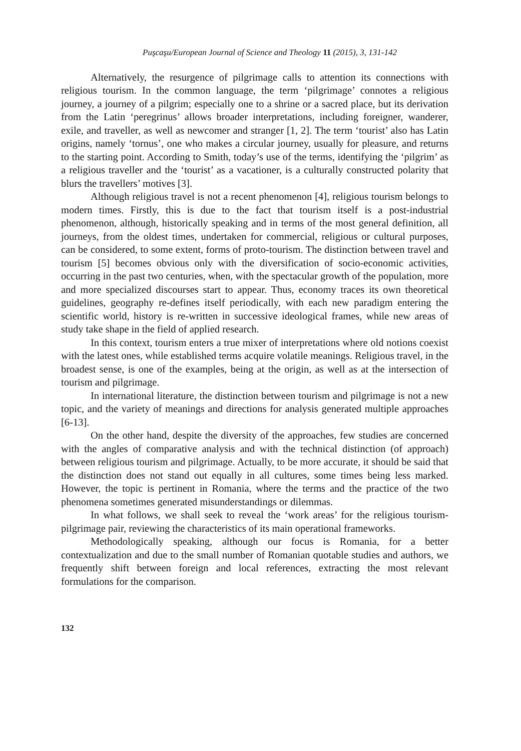Puşcaşu/European Journal of Science and Theology 11 (2015), 3, 131-142
Alternatively, the resurgence of pilgrimage calls to attention its connections with religious tourism. In the common language, the term ‘pilgrimage’ connotes a religious journey, a journey of a pilgrim; especially one to a shrine or a sacred place, but its derivation from the Latin ‘peregrinus’ allows broader interpretations, including foreigner, wanderer, exile, and traveller, as well as newcomer and stranger [1, 2]. The term ‘tourist’ also has Latin origins, namely ‘tornus’, one who makes a circular journey, usually for pleasure, and returns to the starting point. According to Smith, today’s use of the terms, identifying the ‘pilgrim’ as a religious traveller and the ‘tourist’ as a vacationer, is a culturally constructed polarity that blurs the travellers’ motives [3].
Although religious travel is not a recent phenomenon [4], religious tourism belongs to modern times. Firstly, this is due to the fact that tourism itself is a post-industrial phenomenon, although, historically speaking and in terms of the most general definition, all journeys, from the oldest times, undertaken for commercial, religious or cultural purposes, can be considered, to some extent, forms of proto-tourism. The distinction between travel and tourism [5] becomes obvious only with the diversification of socio-economic activities, occurring in the past two centuries, when, with the spectacular growth of the population, more and more specialized discourses start to appear. Thus, economy traces its own theoretical guidelines, geography re-defines itself periodically, with each new paradigm entering the scientific world, history is re-written in successive ideological frames, while new areas of study take shape in the field of applied research.
In this context, tourism enters a true mixer of interpretations where old notions coexist with the latest ones, while established terms acquire volatile meanings. Religious travel, in the broadest sense, is one of the examples, being at the origin, as well as at the intersection of tourism and pilgrimage.
In international literature, the distinction between tourism and pilgrimage is not a new topic, and the variety of meanings and directions for analysis generated multiple approaches [6-13].
On the other hand, despite the diversity of the approaches, few studies are concerned with the angles of comparative analysis and with the technical distinction (of approach) between religious tourism and pilgrimage. Actually, to be more accurate, it should be said that the distinction does not stand out equally in all cultures, some times being less marked. However, the topic is pertinent in Romania, where the terms and the practice of the two phenomena sometimes generated misunderstandings or dilemmas.
In what follows, we shall seek to reveal the ‘work areas’ for the religious tourism-pilgrimage pair, reviewing the characteristics of its main operational frameworks.
Methodologically speaking, although our focus is Romania, for a better contextualization and due to the small number of Romanian quotable studies and authors, we frequently shift between foreign and local references, extracting the most relevant formulations for the comparison.
132